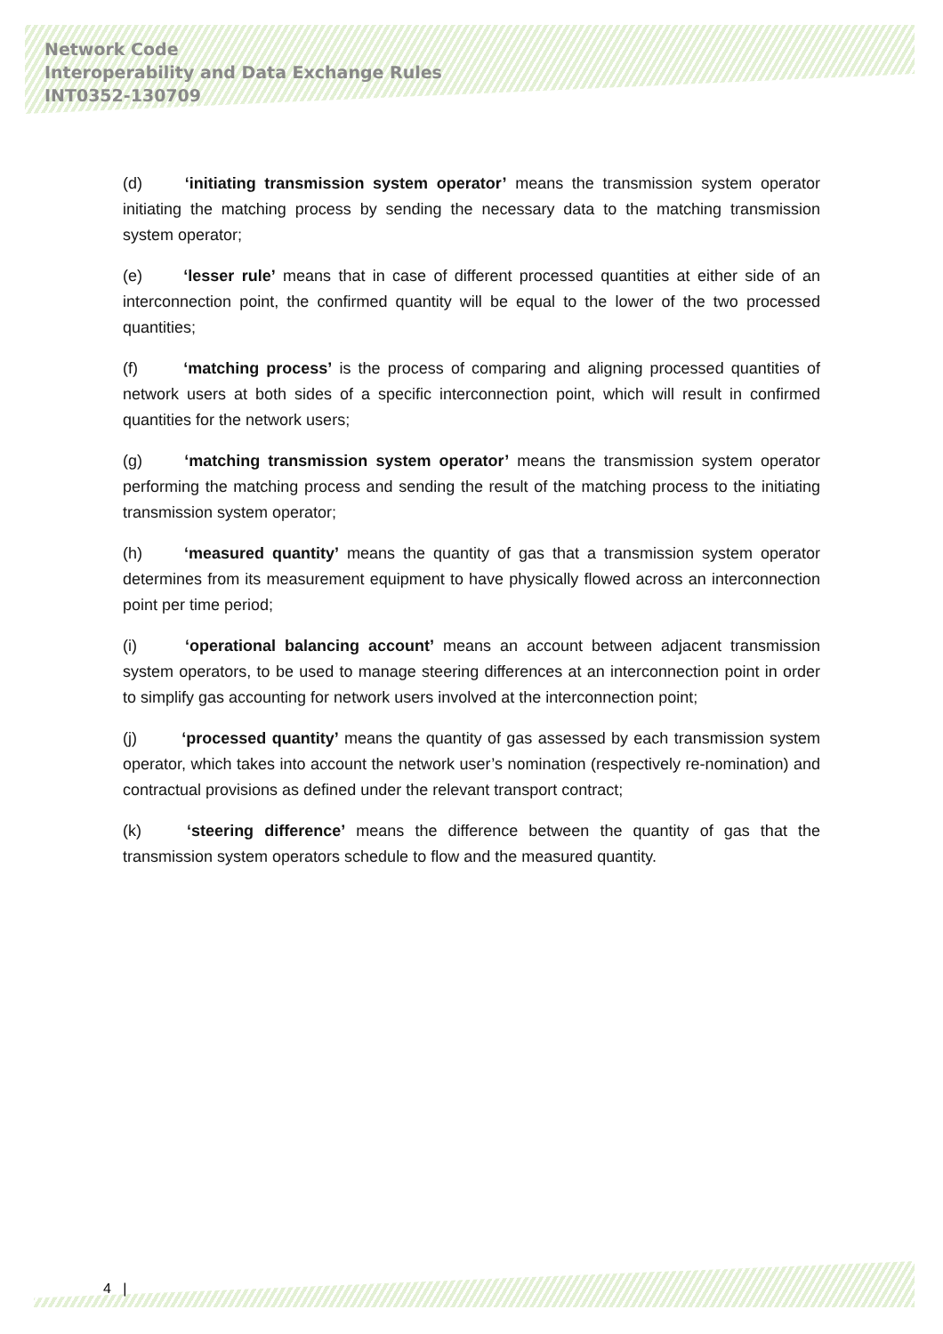Network Code
Interoperability and Data Exchange Rules
INT0352-130709
(d) ‘initiating transmission system operator’ means the transmission system operator initiating the matching process by sending the necessary data to the matching transmission system operator;
(e) ‘lesser rule’ means that in case of different processed quantities at either side of an interconnection point, the confirmed quantity will be equal to the lower of the two processed quantities;
(f) ‘matching process’ is the process of comparing and aligning processed quantities of network users at both sides of a specific interconnection point, which will result in confirmed quantities for the network users;
(g) ‘matching transmission system operator’ means the transmission system operator performing the matching process and sending the result of the matching process to the initiating transmission system operator;
(h) ‘measured quantity’ means the quantity of gas that a transmission system operator determines from its measurement equipment to have physically flowed across an interconnection point per time period;
(i) ‘operational balancing account’ means an account between adjacent transmission system operators, to be used to manage steering differences at an interconnection point in order to simplify gas accounting for network users involved at the interconnection point;
(j) ‘processed quantity’ means the quantity of gas assessed by each transmission system operator, which takes into account the network user’s nomination (respectively re-nomination) and contractual provisions as defined under the relevant transport contract;
(k) ‘steering difference’ means the difference between the quantity of gas that the transmission system operators schedule to flow and the measured quantity.
4 |